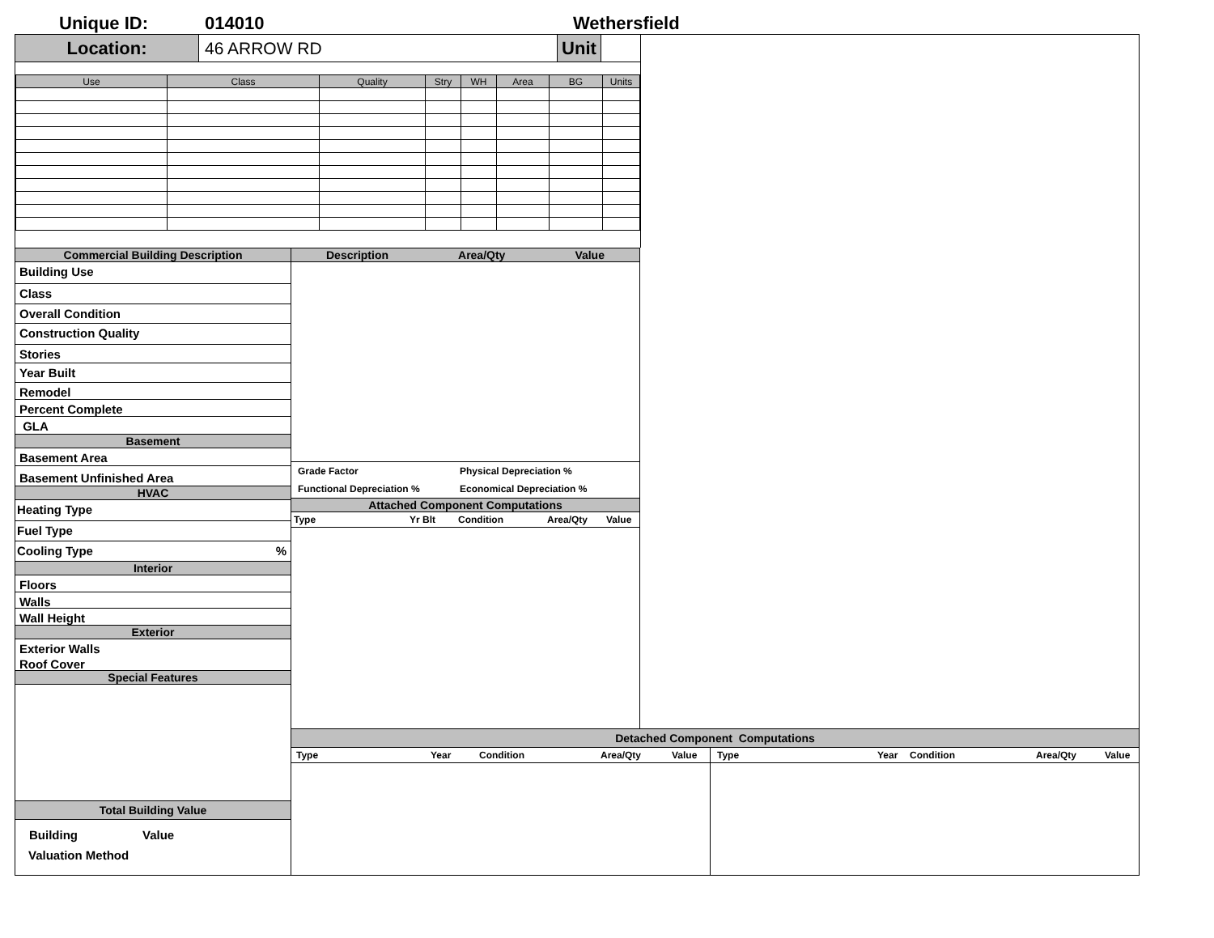Unique ID: 014010 Wethersfield
Location: 46 ARROW RD Unit
| Use | Class | Quality | Stry | WH | Area | BG | Units |
| --- | --- | --- | --- | --- | --- | --- | --- |
Commercial Building Description
Building Use
Class
Overall Condition
Construction Quality
Stories
Year Built
Remodel
Percent Complete
GLA
Basement
Basement Area
Basement Unfinished Area
HVAC
Heating Type
Fuel Type
Cooling Type%
Interior
Floors
Walls
Wall Height
Exterior
Exterior Walls
Roof Cover
Special Features
Total Building Value
Building Value
Valuation Method
Description Area/Qty Value
Grade Factor Physical Depreciation %
Functional Depreciation % Economical Depreciation %
Attached Component Computations
Type Yr Blt Condition Area/Qty Value
Detached Component Computations
Type Year Condition Area/Qty Value Type Year Condition Area/Qty Value